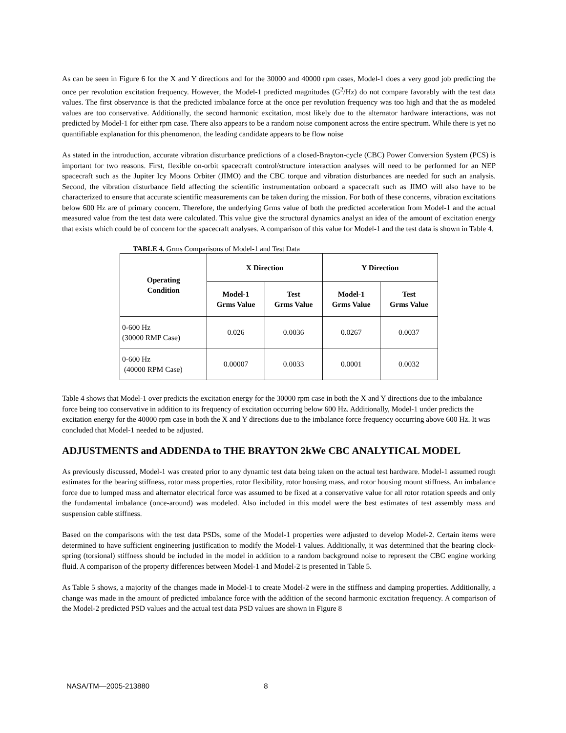As can be seen in Figure 6 for the X and Y directions and for the 30000 and 40000 rpm cases, Model-1 does a very good job predicting the once per revolution excitation frequency. However, the Model-1 predicted magnitudes (G<sup>2</sup>/Hz) do not compare favorably with the test data values. The first observance is that the predicted imbalance force at the once per revolution frequency was too high and that the as modeled values are too conservative. Additionally, the second harmonic excitation, most likely due to the alternator hardware interactions, was not predicted by Model-1 for either rpm case. There also appears to be a random noise component across the entire spectrum. While there is yet no quantifiable explanation for this phenomenon, the leading candidate appears to be flow noise
As stated in the introduction, accurate vibration disturbance predictions of a closed-Brayton-cycle (CBC) Power Conversion System (PCS) is important for two reasons. First, flexible on-orbit spacecraft control/structure interaction analyses will need to be performed for an NEP spacecraft such as the Jupiter Icy Moons Orbiter (JIMO) and the CBC torque and vibration disturbances are needed for such an analysis. Second, the vibration disturbance field affecting the scientific instrumentation onboard a spacecraft such as JIMO will also have to be characterized to ensure that accurate scientific measurements can be taken during the mission. For both of these concerns, vibration excitations below 600 Hz are of primary concern. Therefore, the underlying Grms value of both the predicted acceleration from Model-1 and the actual measured value from the test data were calculated. This value give the structural dynamics analyst an idea of the amount of excitation energy that exists which could be of concern for the spacecraft analyses. A comparison of this value for Model-1 and the test data is shown in Table 4.
TABLE 4. Grms Comparisons of Model-1 and Test Data
| Operating Condition | X Direction | | Y Direction | |
| --- | --- | --- | --- | --- |
| | Model-1 Grms Value | Test Grms Value | Model-1 Grms Value | Test Grms Value |
| 0-600 Hz (30000 RMP Case) | 0.026 | 0.0036 | 0.0267 | 0.0037 |
| 0-600 Hz (40000 RPM Case) | 0.00007 | 0.0033 | 0.0001 | 0.0032 |
Table 4 shows that Model-1 over predicts the excitation energy for the 30000 rpm case in both the X and Y directions due to the imbalance force being too conservative in addition to its frequency of excitation occurring below 600 Hz. Additionally, Model-1 under predicts the excitation energy for the 40000 rpm case in both the X and Y directions due to the imbalance force frequency occurring above 600 Hz. It was concluded that Model-1 needed to be adjusted.
ADJUSTMENTS and ADDENDA to THE BRAYTON 2kWe CBC ANALYTICAL MODEL
As previously discussed, Model-1 was created prior to any dynamic test data being taken on the actual test hardware. Model-1 assumed rough estimates for the bearing stiffness, rotor mass properties, rotor flexibility, rotor housing mass, and rotor housing mount stiffness. An imbalance force due to lumped mass and alternator electrical force was assumed to be fixed at a conservative value for all rotor rotation speeds and only the fundamental imbalance (once-around) was modeled. Also included in this model were the best estimates of test assembly mass and suspension cable stiffness.
Based on the comparisons with the test data PSDs, some of the Model-1 properties were adjusted to develop Model-2. Certain items were determined to have sufficient engineering justification to modify the Model-1 values. Additionally, it was determined that the bearing clock-spring (torsional) stiffness should be included in the model in addition to a random background noise to represent the CBC engine working fluid. A comparison of the property differences between Model-1 and Model-2 is presented in Table 5.
As Table 5 shows, a majority of the changes made in Model-1 to create Model-2 were in the stiffness and damping properties. Additionally, a change was made in the amount of predicted imbalance force with the addition of the second harmonic excitation frequency. A comparison of the Model-2 predicted PSD values and the actual test data PSD values are shown in Figure 8
NASA/TM—2005-213880 8